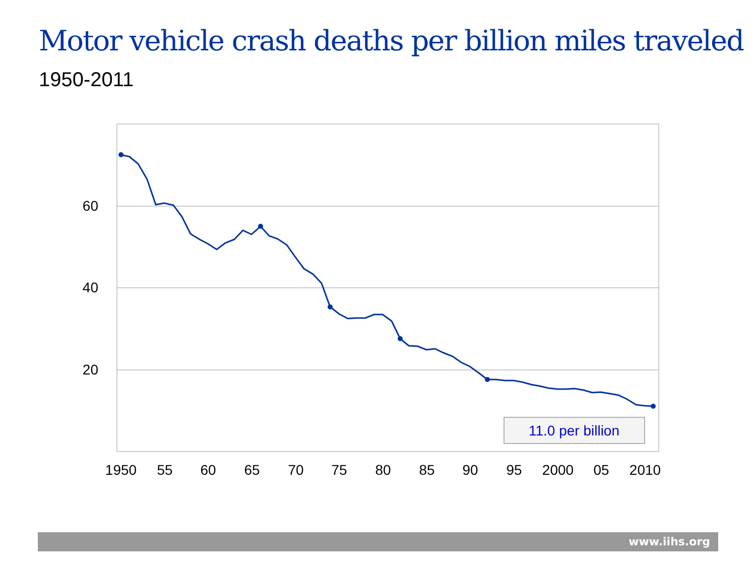Motor vehicle crash deaths per billion miles traveled
1950-2011
60
40
20
1950
55
60
65
70
75
80
85
90
95
2000
05
2010
11.0 per billion
www.iihs.org